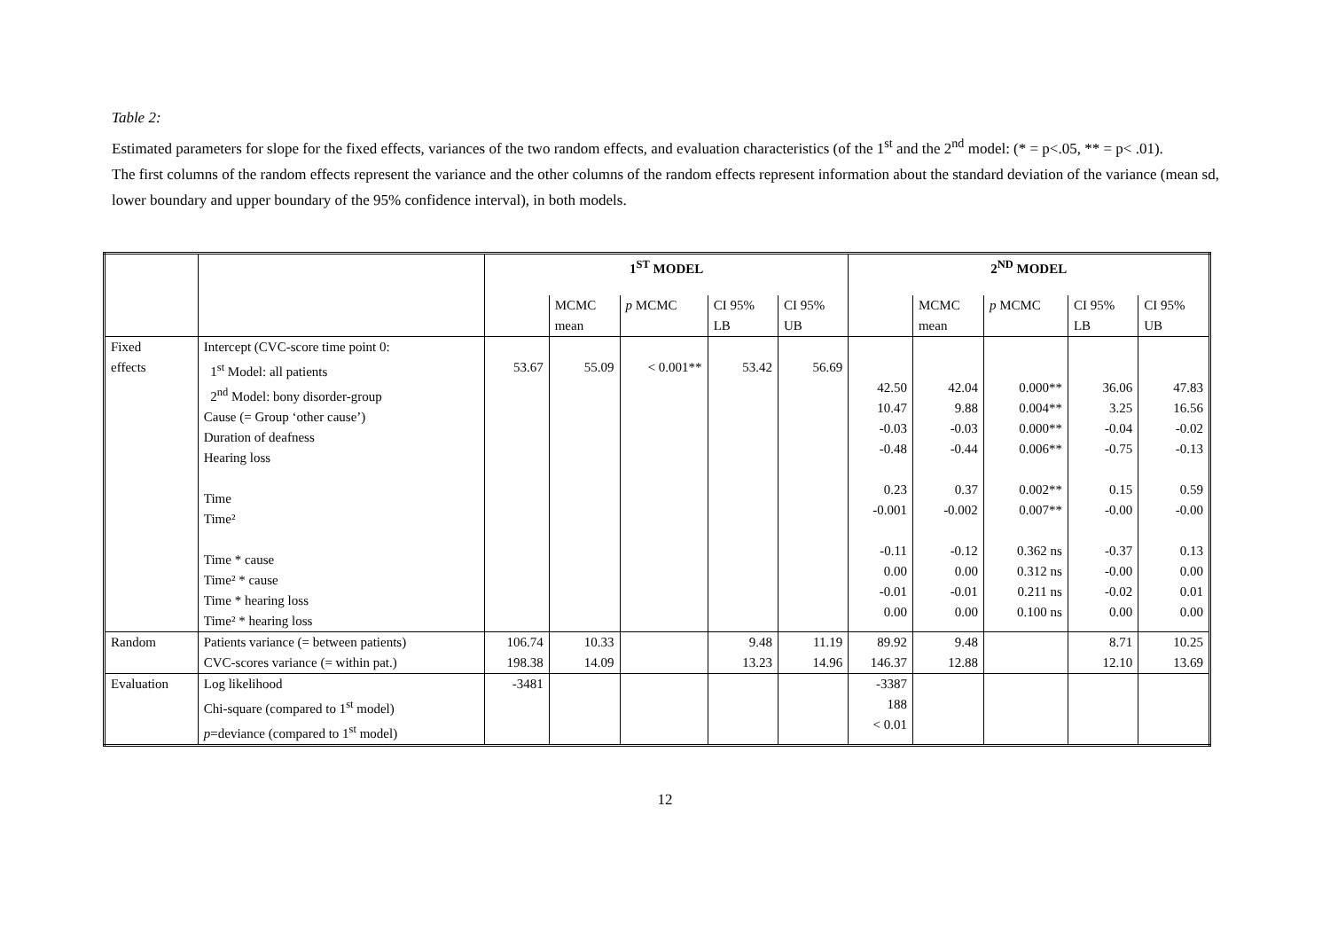Table 2:
Estimated parameters for slope for the fixed effects, variances of the two random effects, and evaluation characteristics (of the 1<sup>st</sup> and the 2<sup>nd</sup> model: (* = p<.05, ** = p< .01).
The first columns of the random effects represent the variance and the other columns of the random effects represent information about the standard deviation of the variance (mean sd, lower boundary and upper boundary of the 95% confidence interval), in both models.
| | | 1<sup>ST</sup> MODEL | | | | | 2<sup>ND</sup> MODEL | | | | |
| | | | MCMC mean | p MCMC | CI 95% LB | CI 95% UB | | MCMC mean | p MCMC | CI 95% LB | CI 95% UB |
| Fixed effects | Intercept (CVC-score time point 0: 1<sup>st</sup> Model: all patients 2<sup>nd</sup> Model: bony disorder-group Cause (= Group ‘other cause’) Duration of deafness Hearing loss Time Time² Time * cause Time² * cause Time * hearing loss Time² * hearing loss | 53.67 | 55.09 | < 0.001** | 53.42 | 56.69 | 42.50 10.47 -0.03 -0.48 0.23 -0.001 -0.11 0.00 -0.01 0.00 | 42.04 9.88 -0.03 -0.44 0.37 -0.002 -0.12 0.00 -0.01 0.00 | 0.000** 0.004** 0.000** 0.006** 0.002** 0.007** 0.362 ns 0.312 ns 0.211 ns 0.100 ns | 36.06 3.25 -0.04 -0.75 0.15 -0.00 -0.37 -0.00 -0.02 0.00 | 47.83 16.56 -0.02 -0.13 0.59 -0.00 0.13 0.00 0.01 0.00 |
| Random | Patients variance (= between patients) CVC-scores variance (= within pat.) | 106.74 198.38 | 10.33 14.09 | | 9.48 13.23 | 11.19 14.96 | 89.92 146.37 | 9.48 12.88 | | 8.71 12.10 | 10.25 13.69 |
| Evaluation | Log likelihood Chi-square (compared to 1<sup>st</sup> model) p =deviance (compared to 1<sup>st</sup> model) | -3481 | | | | | -3387 188 < 0.01 | | | | |
12